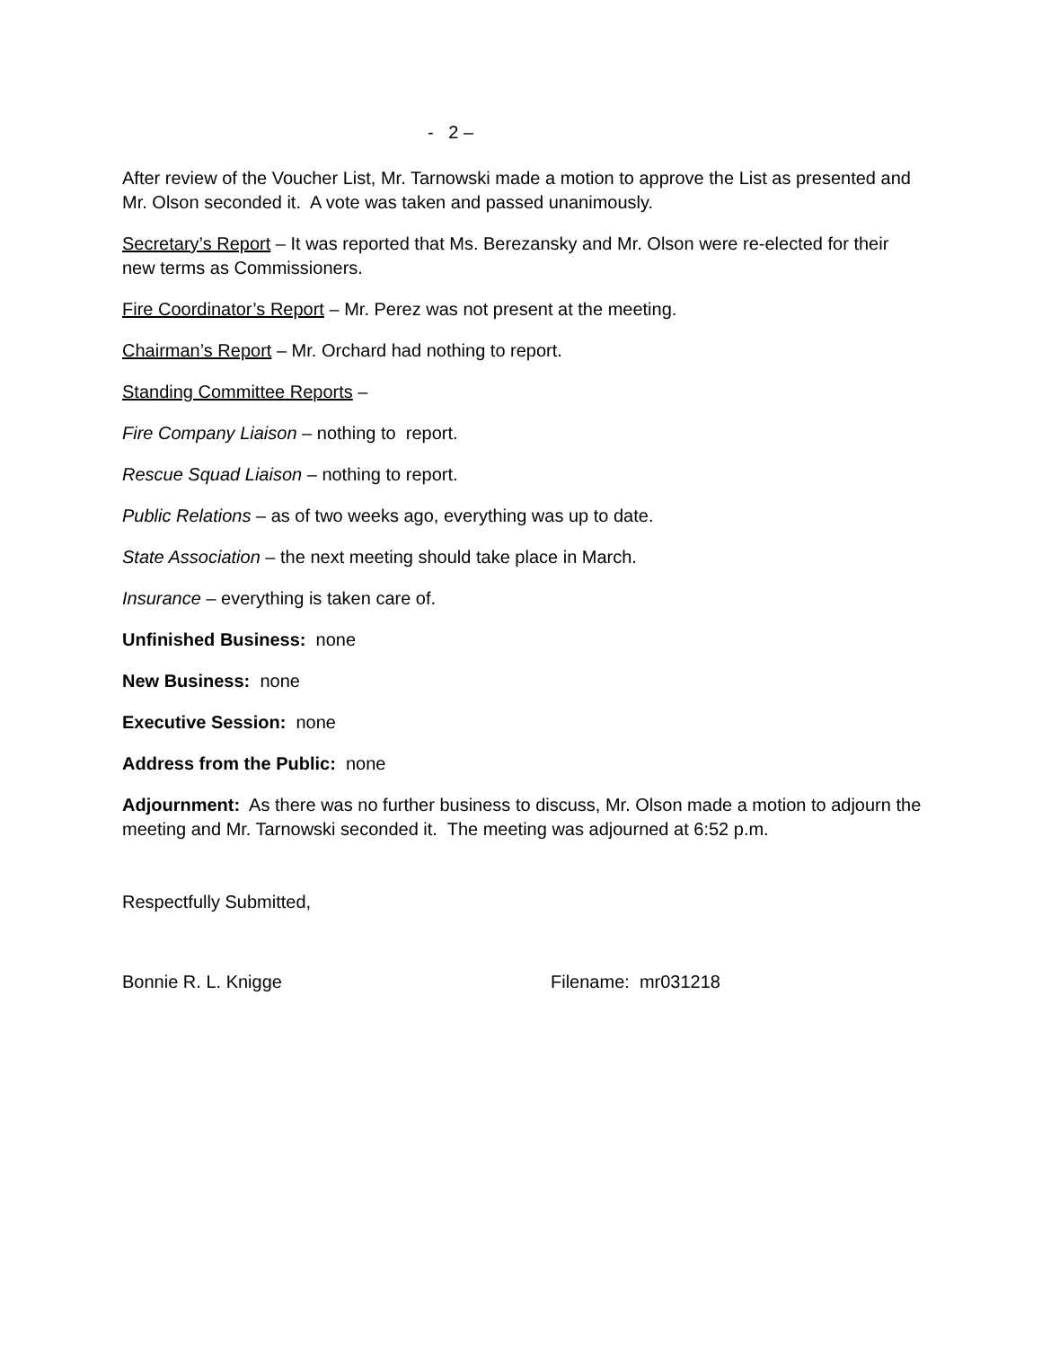- 2 –
After review of the Voucher List, Mr. Tarnowski made a motion to approve the List as presented and Mr. Olson seconded it. A vote was taken and passed unanimously.
Secretary’s Report – It was reported that Ms. Berezansky and Mr. Olson were re-elected for their new terms as Commissioners.
Fire Coordinator’s Report – Mr. Perez was not present at the meeting.
Chairman’s Report – Mr. Orchard had nothing to report.
Standing Committee Reports –
Fire Company Liaison – nothing to report.
Rescue Squad Liaison – nothing to report.
Public Relations – as of two weeks ago, everything was up to date.
State Association – the next meeting should take place in March.
Insurance – everything is taken care of.
Unfinished Business: none
New Business: none
Executive Session: none
Address from the Public: none
Adjournment: As there was no further business to discuss, Mr. Olson made a motion to adjourn the meeting and Mr. Tarnowski seconded it. The meeting was adjourned at 6:52 p.m.
Respectfully Submitted,
Bonnie R. L. Knigge Filename: mr031218